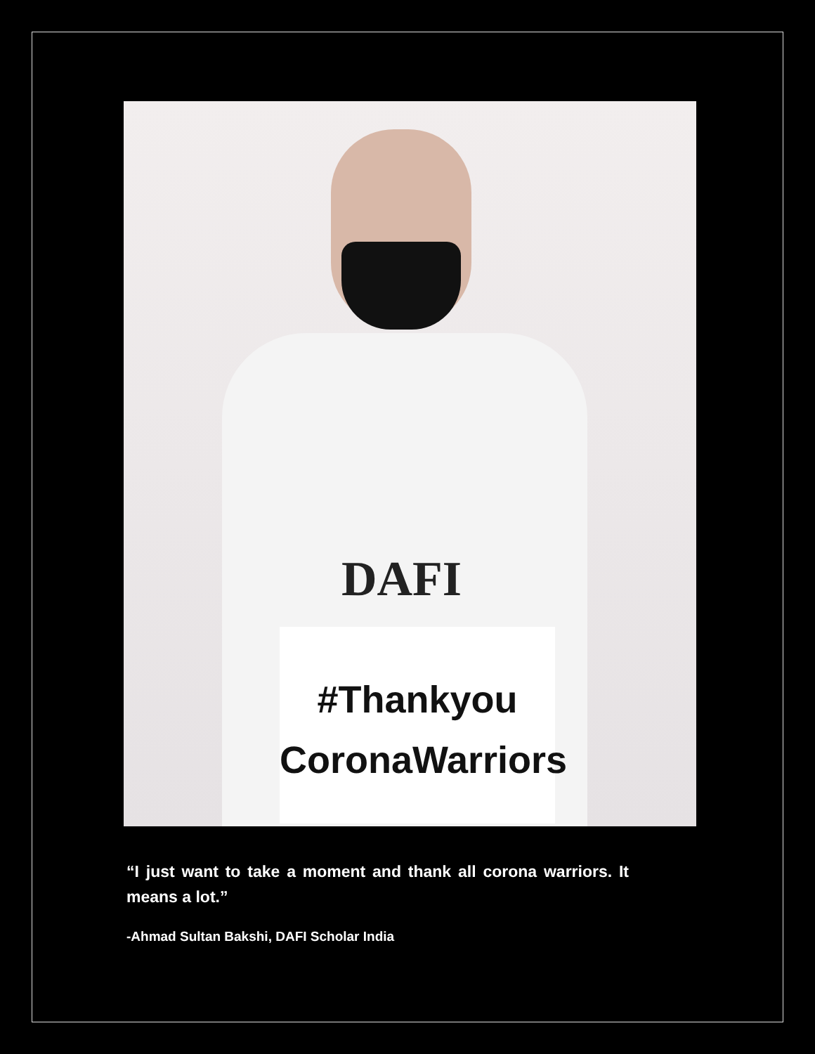DAFI
#Thankyou
CoronaWarriors
“I just want to take a moment and thank all corona warriors. It means a lot.”
-Ahmad Sultan Bakshi, DAFI Scholar India